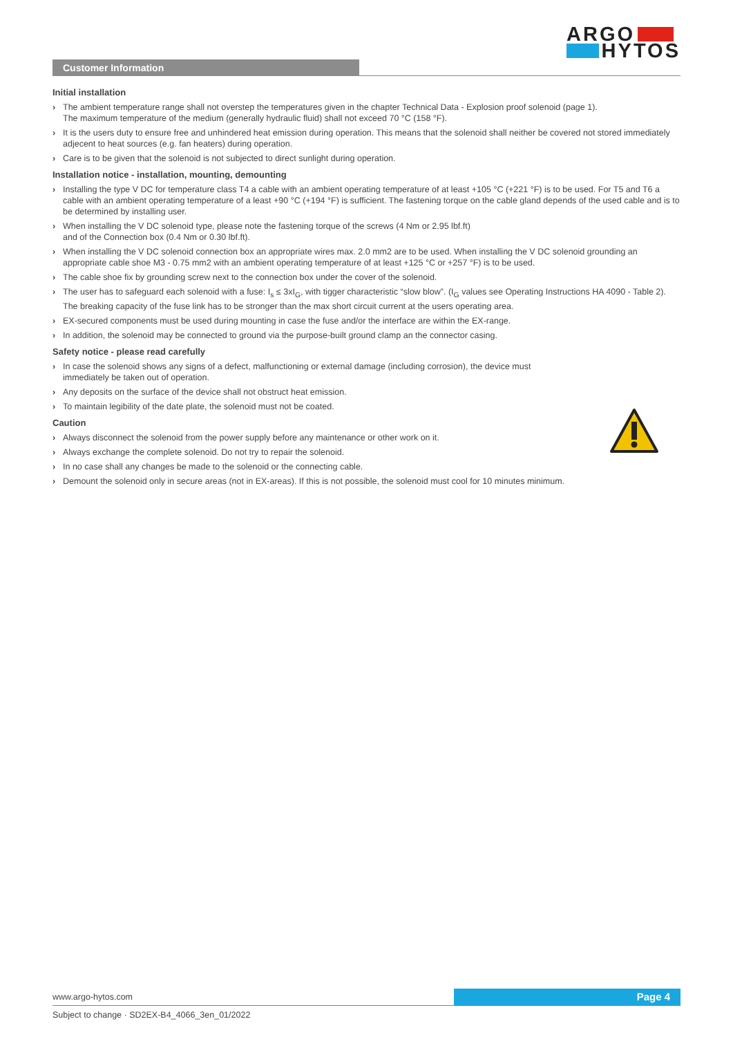ARGO
HYTOS
Customer Information
Initial installation
› The ambient temperature range shall not overstep the temperatures given in the chapter Technical Data - Explosion proof solenoid (page 1).
The maximum temperature of the medium (generally hydraulic fluid) shall not exceed 70 °C (158 °F).
› It is the users duty to ensure free and unhindered heat emission during operation. This means that the solenoid shall neither be covered not stored immediately adjecent to heat sources (e.g. fan heaters) during operation.
› Care is to be given that the solenoid is not subjected to direct sunlight during operation.
Installation notice - installation, mounting, demounting
› Installing the type V DC for temperature class T4 a cable with an ambient operating temperature of at least +105 °C (+221 °F) is to be used. For T5 and T6 a cable with an ambient operating temperature of a least +90 °C (+194 °F) is sufficient. The fastening torque on the cable gland depends of the used cable and is to be determined by installing user.
› When installing the V DC solenoid type, please note the fastening torque of the screws (4 Nm or 2.95 lbf.ft)
and of the Connection box (0.4 Nm or 0.30 lbf.ft).
› When installing the V DC solenoid connection box an appropriate wires max. 2.0 mm2 are to be used. When installing the V DC solenoid grounding an appropriate cable shoe M3 - 0.75 mm2 with an ambient operating temperature of at least +125 °C or +257 °F) is to be used.
› The cable shoe fix by grounding screw next to the connection box under the cover of the solenoid.
› The user has to safeguard each solenoid with a fuse: I<sub>s</sub> ≤ 3xI<sub>G</sub>, with tigger characteristic “slow blow”. (I<sub>G</sub> values see Operating Instructions HA 4090 - Table 2). The breaking capacity of the fuse link has to be stronger than the max short circuit current at the users operating area.
› EX-secured components must be used during mounting in case the fuse and/or the interface are within the EX-range.
› In addition, the solenoid may be connected to ground via the purpose-built ground clamp an the connector casing.
Safety notice - please read carefully
› In case the solenoid shows any signs of a defect, malfunctioning or external damage (including corrosion), the device must
immediately be taken out of operation.
› Any deposits on the surface of the device shall not obstruct heat emission.
› To maintain legibility of the date plate, the solenoid must not be coated.
Caution
› Always disconnect the solenoid from the power supply before any maintenance or other work on it.
› Always exchange the complete solenoid. Do not try to repair the solenoid.
› In no case shall any changes be made to the solenoid or the connecting cable.
› Demount the solenoid only in secure areas (not in EX-areas). If this is not possible, the solenoid must cool for 10 minutes minimum.
www.argo-hytos.com
Page 4
Subject to change · SD2EX-B4_4066_3en_01/2022